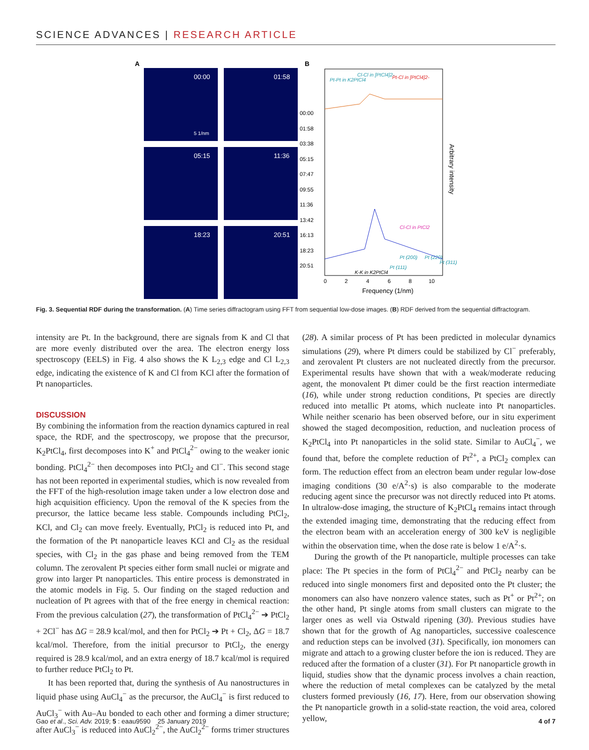SCIENCE ADVANCES | RESEARCH ARTICLE
A
00:00
01:58
05:15
11:36
18:23
20:51
5 1/nm
B
0
2
4
6
8
10
Frequency (1/nm)
Arbitrary intensity
00:00
01:58
03:38
05:15
07:47
09:55
11:36
13:42
16:13
18:23
20:51
Pt-Pt in K2PtCl4
Cl-Cl in [PtCl4]2-
Pt-Cl in [PtCl4]2-
Cl-Cl in PtCl2
K-K in K2PtCl4
Pt (111)
Pt (200)
Pt (220)
Pt (311)
Fig. 3. Sequential RDF during the transformation. (A) Time series diffractogram using FFT from sequential low-dose images. (B) RDF derived from the sequential diffractogram.
intensity are Pt. In the background, there are signals from K and Cl that are more evenly distributed over the area. The electron energy loss spectroscopy (EELS) in Fig. 4 also shows the K L<sub>2,3</sub> edge and Cl L<sub>2,3</sub> edge, indicating the existence of K and Cl from KCl after the formation of Pt nanoparticles.
DISCUSSION
By combining the information from the reaction dynamics captured in real space, the RDF, and the spectroscopy, we propose that the precursor, K<sub>2</sub>PtCl<sub>4</sub>, first decomposes into K<sup>+</sup> and PtCl<sub>4</sub><sup>2−</sup> owing to the weaker ionic bonding. PtCl<sub>4</sub><sup>2−</sup> then decomposes into PtCl<sub>2</sub> and Cl<sup>−</sup>. This second stage has not been reported in experimental studies, which is now revealed from the FFT of the high-resolution image taken under a low electron dose and high acquisition efficiency. Upon the removal of the K species from the precursor, the lattice became less stable. Compounds including PtCl<sub>2</sub>, KCl, and Cl<sub>2</sub> can move freely. Eventually, PtCl<sub>2</sub> is reduced into Pt, and the formation of the Pt nanoparticle leaves KCl and Cl<sub>2</sub> as the residual species, with Cl<sub>2</sub> in the gas phase and being removed from the TEM column. The zerovalent Pt species either form small nuclei or migrate and grow into larger Pt nanoparticles. This entire process is demonstrated in the atomic models in Fig. 5. Our finding on the staged reduction and nucleation of Pt agrees with that of the free energy in chemical reaction: From the previous calculation (27), the transformation of PtCl<sub>4</sub><sup>2−</sup> ➔ PtCl<sub>2</sub> + 2Cl<sup>−</sup> has ΔG = 28.9 kcal/mol, and then for PtCl<sub>2</sub> ➔ Pt + Cl<sub>2</sub>, ΔG = 18.7 kcal/mol. Therefore, from the initial precursor to PtCl<sub>2</sub>, the energy required is 28.9 kcal/mol, and an extra energy of 18.7 kcal/mol is required to further reduce PtCl<sub>2</sub> to Pt.
It has been reported that, during the synthesis of Au nanostructures in liquid phase using AuCl<sub>4</sub><sup>−</sup> as the precursor, the AuCl<sub>4</sub><sup>−</sup> is first reduced to AuCl<sub>3</sub><sup>−</sup> with Au–Au bonded to each other and forming a dimer structure; after AuCl<sub>3</sub><sup>−</sup> is reduced into AuCl<sub>2</sub><sup>2−</sup>, the AuCl<sub>2</sub><sup>2−</sup> forms trimer structures (28). A similar process of Pt has been predicted in molecular dynamics simulations (29), where Pt dimers could be stabilized by Cl<sup>−</sup> preferably, and zerovalent Pt clusters are not nucleated directly from the precursor. Experimental results have shown that with a weak/moderate reducing agent, the monovalent Pt dimer could be the first reaction intermediate (16), while under strong reduction conditions, Pt species are directly reduced into metallic Pt atoms, which nucleate into Pt nanoparticles. While neither scenario has been observed before, our in situ experiment showed the staged decomposition, reduction, and nucleation process of K<sub>2</sub>PtCl<sub>4</sub> into Pt nanoparticles in the solid state. Similar to AuCl<sub>4</sub><sup>−</sup>, we found that, before the complete reduction of Pt<sup>2+</sup>, a PtCl<sub>2</sub> complex can form. The reduction effect from an electron beam under regular low-dose imaging conditions (30 e/A<sup>2</sup>·s) is also comparable to the moderate reducing agent since the precursor was not directly reduced into Pt atoms. In ultralow-dose imaging, the structure of K<sub>2</sub>PtCl<sub>4</sub> remains intact through the extended imaging time, demonstrating that the reducing effect from the electron beam with an acceleration energy of 300 keV is negligible within the observation time, when the dose rate is below 1 e/A<sup>2</sup>·s.
During the growth of the Pt nanoparticle, multiple processes can take place: The Pt species in the form of PtCl<sub>4</sub><sup>2−</sup> and PtCl<sub>2</sub> nearby can be reduced into single monomers first and deposited onto the Pt cluster; the monomers can also have nonzero valence states, such as Pt<sup>+</sup> or Pt<sup>2+</sup>; on the other hand, Pt single atoms from small clusters can migrate to the larger ones as well via Ostwald ripening (30). Previous studies have shown that for the growth of Ag nanoparticles, successive coalescence and reduction steps can be involved (31). Specifically, ion monomers can migrate and attach to a growing cluster before the ion is reduced. They are reduced after the formation of a cluster (31). For Pt nanoparticle growth in liquid, studies show that the dynamic process involves a chain reaction, where the reduction of metal complexes can be catalyzed by the metal clusters formed previously (16, 17). Here, from our observation showing the Pt nanoparticle growth in a solid-state reaction, the void area, colored yellow,
Gao et al., Sci. Adv. 2019; 5 : eaau9590 25 January 2019 4 of 7